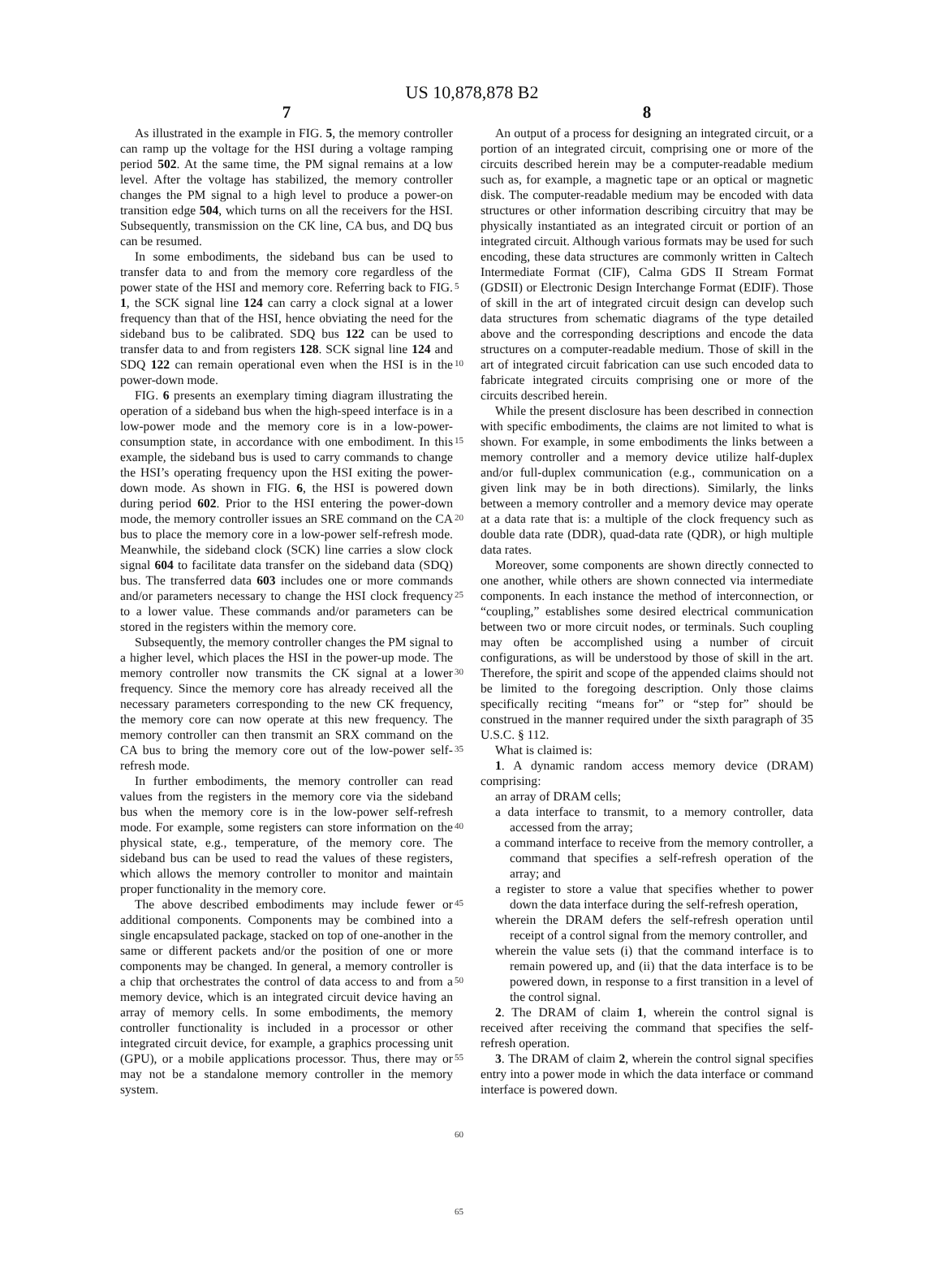US 10,878,878 B2
7
As illustrated in the example in FIG. 5, the memory controller can ramp up the voltage for the HSI during a voltage ramping period 502. At the same time, the PM signal remains at a low level. After the voltage has stabilized, the memory controller changes the PM signal to a high level to produce a power-on transition edge 504, which turns on all the receivers for the HSI. Subsequently, transmission on the CK line, CA bus, and DQ bus can be resumed.
In some embodiments, the sideband bus can be used to transfer data to and from the memory core regardless of the power state of the HSI and memory core. Referring back to FIG. 1, the SCK signal line 124 can carry a clock signal at a lower frequency than that of the HSI, hence obviating the need for the sideband bus to be calibrated. SDQ bus 122 can be used to transfer data to and from registers 128. SCK signal line 124 and SDQ 122 can remain operational even when the HSI is in the power-down mode.
FIG. 6 presents an exemplary timing diagram illustrating the operation of a sideband bus when the high-speed interface is in a low-power mode and the memory core is in a low-power-consumption state, in accordance with one embodiment. In this example, the sideband bus is used to carry commands to change the HSI’s operating frequency upon the HSI exiting the power-down mode. As shown in FIG. 6, the HSI is powered down during period 602. Prior to the HSI entering the power-down mode, the memory controller issues an SRE command on the CA bus to place the memory core in a low-power self-refresh mode. Meanwhile, the sideband clock (SCK) line carries a slow clock signal 604 to facilitate data transfer on the sideband data (SDQ) bus. The transferred data 603 includes one or more commands and/or parameters necessary to change the HSI clock frequency to a lower value. These commands and/or parameters can be stored in the registers within the memory core.
Subsequently, the memory controller changes the PM signal to a higher level, which places the HSI in the power-up mode. The memory controller now transmits the CK signal at a lower frequency. Since the memory core has already received all the necessary parameters corresponding to the new CK frequency, the memory core can now operate at this new frequency. The memory controller can then transmit an SRX command on the CA bus to bring the memory core out of the low-power self-refresh mode.
In further embodiments, the memory controller can read values from the registers in the memory core via the sideband bus when the memory core is in the low-power self-refresh mode. For example, some registers can store information on the physical state, e.g., temperature, of the memory core. The sideband bus can be used to read the values of these registers, which allows the memory controller to monitor and maintain proper functionality in the memory core.
The above described embodiments may include fewer or additional components. Components may be combined into a single encapsulated package, stacked on top of one-another in the same or different packets and/or the position of one or more components may be changed. In general, a memory controller is a chip that orchestrates the control of data access to and from a memory device, which is an integrated circuit device having an array of memory cells. In some embodiments, the memory controller functionality is included in a processor or other integrated circuit device, for example, a graphics processing unit (GPU), or a mobile applications processor. Thus, there may or may not be a standalone memory controller in the memory system.
5
10
15
20
25
30
35
40
45
50
55
60
65
8
An output of a process for designing an integrated circuit, or a portion of an integrated circuit, comprising one or more of the circuits described herein may be a computer-readable medium such as, for example, a magnetic tape or an optical or magnetic disk. The computer-readable medium may be encoded with data structures or other information describing circuitry that may be physically instantiated as an integrated circuit or portion of an integrated circuit. Although various formats may be used for such encoding, these data structures are commonly written in Caltech Intermediate Format (CIF), Calma GDS II Stream Format (GDSII) or Electronic Design Interchange Format (EDIF). Those of skill in the art of integrated circuit design can develop such data structures from schematic diagrams of the type detailed above and the corresponding descriptions and encode the data structures on a computer-readable medium. Those of skill in the art of integrated circuit fabrication can use such encoded data to fabricate integrated circuits comprising one or more of the circuits described herein.
While the present disclosure has been described in connection with specific embodiments, the claims are not limited to what is shown. For example, in some embodiments the links between a memory controller and a memory device utilize half-duplex and/or full-duplex communication (e.g., communication on a given link may be in both directions). Similarly, the links between a memory controller and a memory device may operate at a data rate that is: a multiple of the clock frequency such as double data rate (DDR), quad-data rate (QDR), or high multiple data rates.
Moreover, some components are shown directly connected to one another, while others are shown connected via intermediate components. In each instance the method of interconnection, or “coupling,” establishes some desired electrical communication between two or more circuit nodes, or terminals. Such coupling may often be accomplished using a number of circuit configurations, as will be understood by those of skill in the art. Therefore, the spirit and scope of the appended claims should not be limited to the foregoing description. Only those claims specifically reciting “means for” or “step for” should be construed in the manner required under the sixth paragraph of 35 U.S.C. § 112.
What is claimed is:
1. A dynamic random access memory device (DRAM) comprising:
an array of DRAM cells;
a data interface to transmit, to a memory controller, data accessed from the array;
a command interface to receive from the memory controller, a command that specifies a self-refresh operation of the array; and
a register to store a value that specifies whether to power down the data interface during the self-refresh operation,
wherein the DRAM defers the self-refresh operation until receipt of a control signal from the memory controller, and
wherein the value sets (i) that the command interface is to remain powered up, and (ii) that the data interface is to be powered down, in response to a first transition in a level of the control signal.
2. The DRAM of claim 1, wherein the control signal is received after receiving the command that specifies the self-refresh operation.
3. The DRAM of claim 2, wherein the control signal specifies entry into a power mode in which the data interface or command interface is powered down.